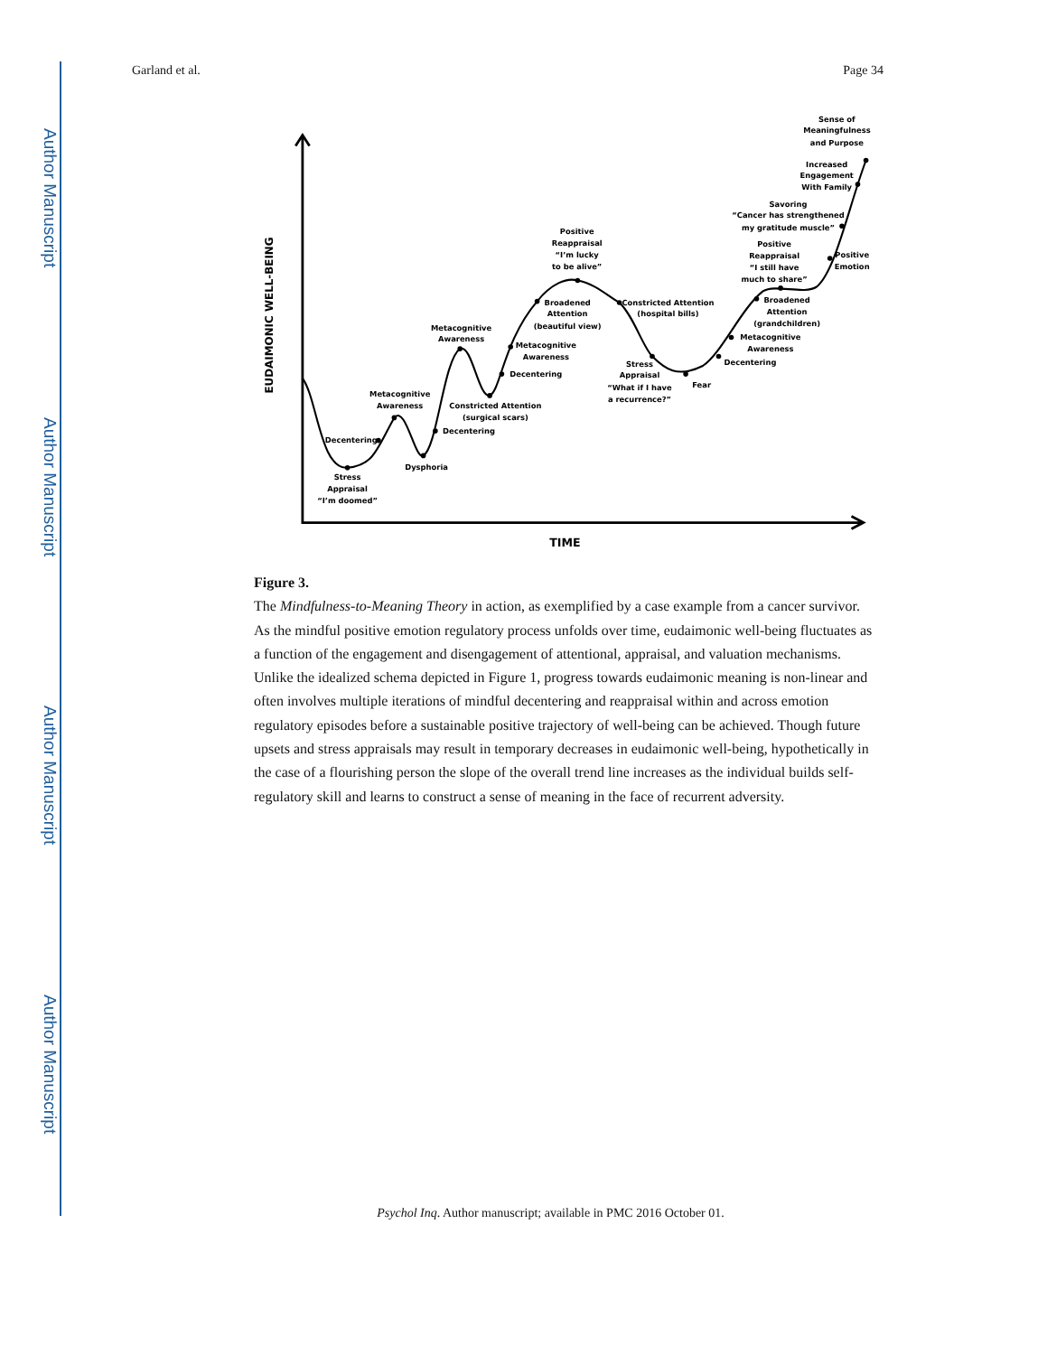Author Manuscript
Author Manuscript
Author Manuscript
Author Manuscript
Garland et al. Page 34
EUDAIMONIC WELL-BEING
Stress
Appraisal
“I’m doomed”
Decentering
Metacognitive
Awareness
Dysphoria
Decentering
Metacognitive
Awareness
Constricted Attention
(surgical scars)
Decentering
Metacognitive
Awareness
Broadened
Attention
(beautiful view)
Positive
Reappraisal
“I’m lucky
to be alive”
Constricted Attention
(hospital bills)
Stress
Appraisal
“What if I have
a recurrence?”
Fear
Decentering
Metacognitive
Awareness
Broadened
Attention
(grandchildren)
Positive
Reappraisal
“I still have
much to share”
Positive
Emotion
Savoring
“Cancer has strengthened
my gratitude muscle”
Increased
Engagement
With Family
Sense of
Meaningfulness
and Purpose
TIME
Figure 3.
The Mindfulness-to-Meaning Theory in action, as exemplified by a case example from a cancer survivor. As the mindful positive emotion regulatory process unfolds over time, eudaimonic well-being fluctuates as a function of the engagement and disengagement of attentional, appraisal, and valuation mechanisms. Unlike the idealized schema depicted in Figure 1, progress towards eudaimonic meaning is non-linear and often involves multiple iterations of mindful decentering and reappraisal within and across emotion regulatory episodes before a sustainable positive trajectory of well-being can be achieved. Though future upsets and stress appraisals may result in temporary decreases in eudaimonic well-being, hypothetically in the case of a flourishing person the slope of the overall trend line increases as the individual builds self-regulatory skill and learns to construct a sense of meaning in the face of recurrent adversity.
Psychol Inq. Author manuscript; available in PMC 2016 October 01.